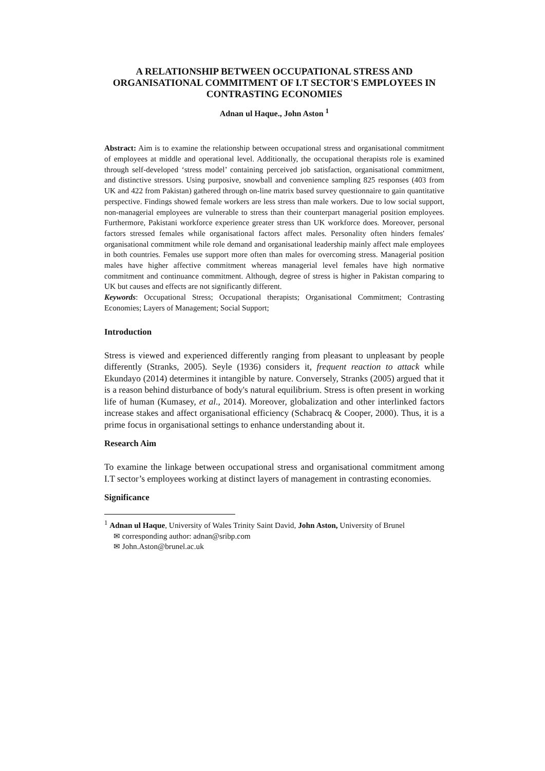A RELATIONSHIP BETWEEN OCCUPATIONAL STRESS AND ORGANISATIONAL COMMITMENT OF I.T SECTOR'S EMPLOYEES IN CONTRASTING ECONOMIES
Adnan ul Haque., John Aston <sup>1</sup>
Abstract: Aim is to examine the relationship between occupational stress and organisational commitment of employees at middle and operational level. Additionally, the occupational therapists role is examined through self-developed ‘stress model’ containing perceived job satisfaction, organisational commitment, and distinctive stressors. Using purposive, snowball and convenience sampling 825 responses (403 from UK and 422 from Pakistan) gathered through on-line matrix based survey questionnaire to gain quantitative perspective. Findings showed female workers are less stress than male workers. Due to low social support, non-managerial employees are vulnerable to stress than their counterpart managerial position employees. Furthermore, Pakistani workforce experience greater stress than UK workforce does. Moreover, personal factors stressed females while organisational factors affect males. Personality often hinders females' organisational commitment while role demand and organisational leadership mainly affect male employees in both countries. Females use support more often than males for overcoming stress. Managerial position males have higher affective commitment whereas managerial level females have high normative commitment and continuance commitment. Although, degree of stress is higher in Pakistan comparing to UK but causes and effects are not significantly different.
Keywords: Occupational Stress; Occupational therapists; Organisational Commitment; Contrasting Economies; Layers of Management; Social Support;
Introduction
Stress is viewed and experienced differently ranging from pleasant to unpleasant by people differently (Stranks, 2005). Seyle (1936) considers it, frequent reaction to attack while Ekundayo (2014) determines it intangible by nature. Conversely, Stranks (2005) argued that it is a reason behind disturbance of body's natural equilibrium. Stress is often present in working life of human (Kumasey, et al., 2014). Moreover, globalization and other interlinked factors increase stakes and affect organisational efficiency (Schabracq & Cooper, 2000). Thus, it is a prime focus in organisational settings to enhance understanding about it.
Research Aim
To examine the linkage between occupational stress and organisational commitment among I.T sector’s employees working at distinct layers of management in contrasting economies.
Significance
<sup>1</sup> Adnan ul Haque, University of Wales Trinity Saint David, John Aston, University of Brunel
✉ corresponding author: adnan@sribp.com
✉ John.Aston@brunel.ac.uk